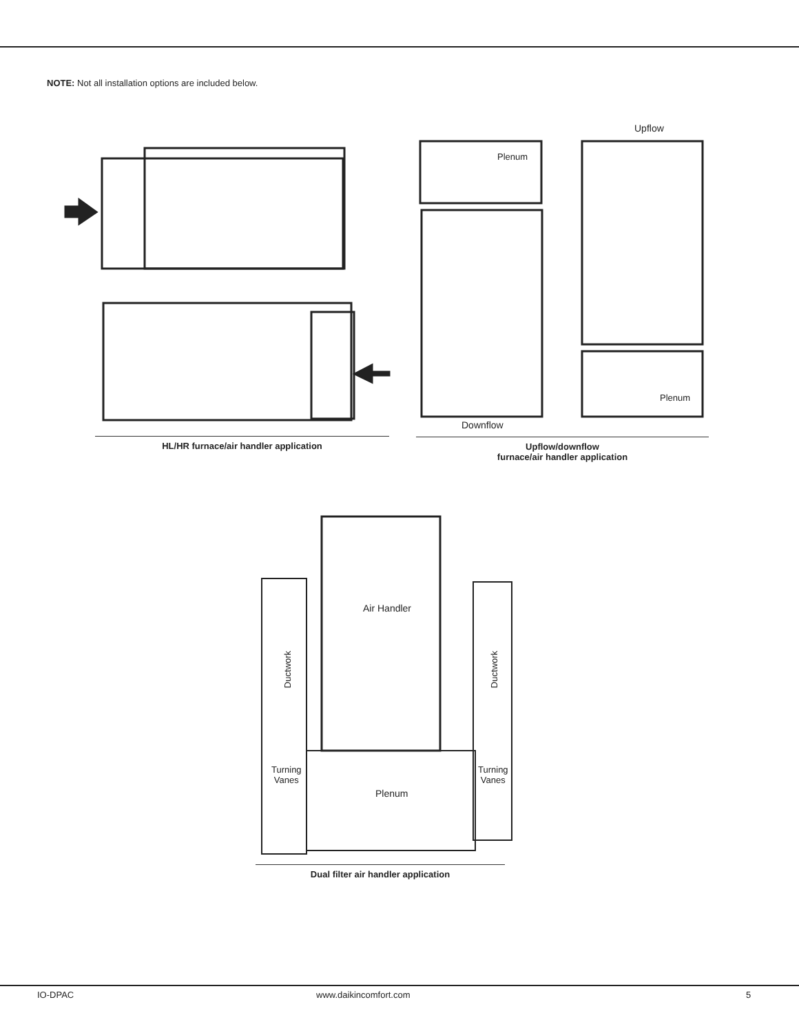NOTE: Not all installation options are included below.
Plenum
Upflow
Plenum
Downflow
HL/HR furnace/air handler application
Upflow/downflow
furnace/air handler application
Air Handler
Ductwork
Ductwork
Turning
Vanes
Turning
Vanes
Plenum
Dual filter air handler application
IO-DPAC www.daikincomfort.com 5